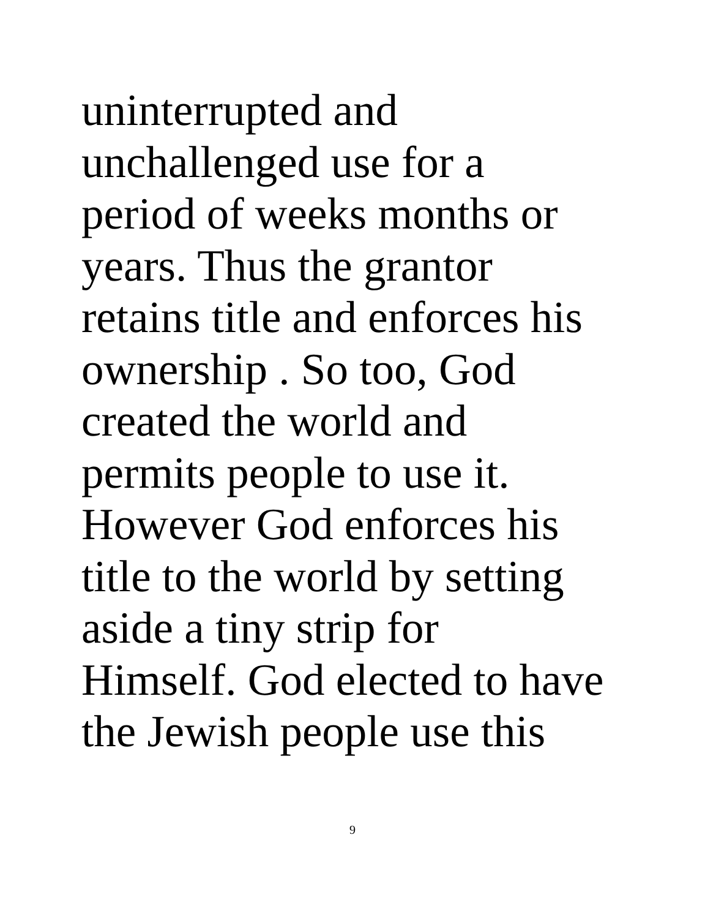uninterrupted and
unchallenged use for a
period of weeks months or
years. Thus the grantor
retains title and enforces his
ownership . So too, God
created the world and
permits people to use it.
However God enforces his
title to the world by setting
aside a tiny strip for
Himself. God elected to have
the Jewish people use this
9